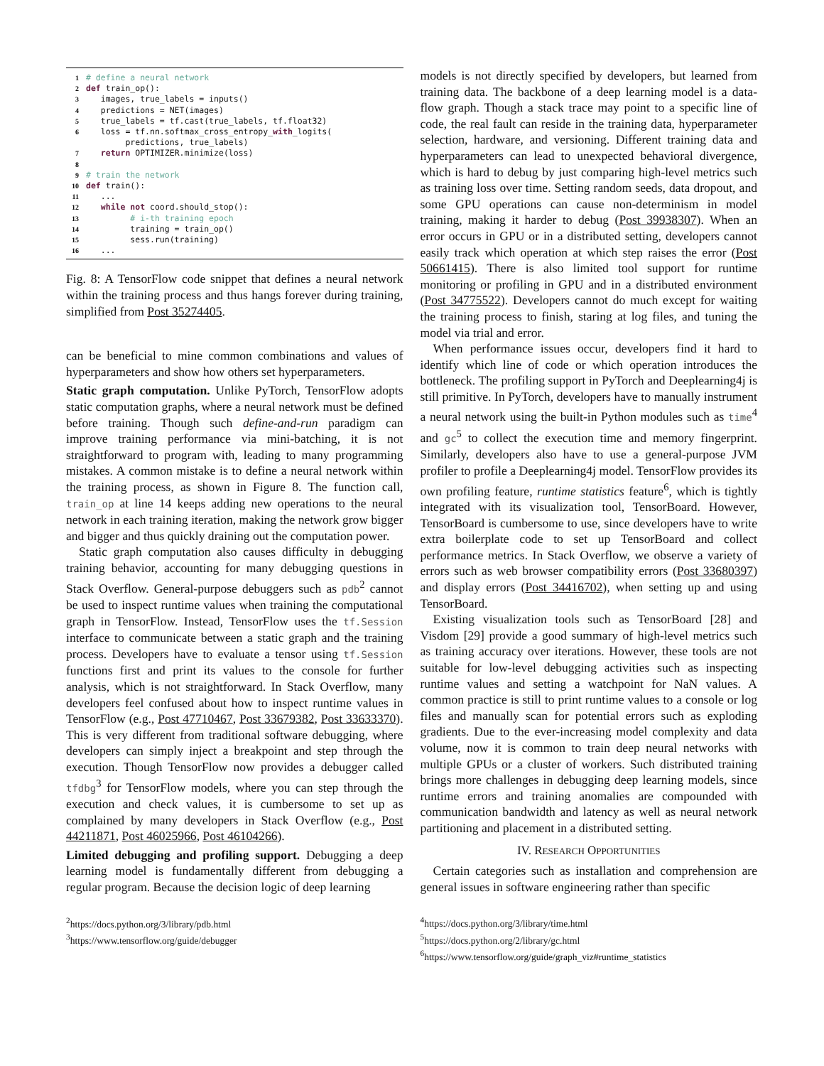1# define a neural network
2 def train_op():
3   images, true_labels = inputs()
4   predictions = NET(images)
5   true_labels = tf.cast(true_labels, tf.float32)
6   loss = tf.nn.softmax_cross_entropy_with_logits(
        predictions, true_labels)
7   return OPTIMIZER.minimize(loss)
8
9# train the network
10 def train():
11   ...
12   while not coord.should_stop():
13         # i-th training epoch
14         training = train_op()
15         sess.run(training)
16   ...
Fig. 8: A TensorFlow code snippet that defines a neural network within the training process and thus hangs forever during training, simplified from Post 35274405.
can be beneficial to mine common combinations and values of hyperparameters and show how others set hyperparameters.
Static graph computation. Unlike PyTorch, TensorFlow adopts static computation graphs, where a neural network must be defined before training. Though such define-and-run paradigm can improve training performance via mini-batching, it is not straightforward to program with, leading to many programming mistakes. A common mistake is to define a neural network within the training process, as shown in Figure 8. The function call, train_op at line 14 keeps adding new operations to the neural network in each training iteration, making the network grow bigger and bigger and thus quickly draining out the computation power.
Static graph computation also causes difficulty in debugging training behavior, accounting for many debugging questions in Stack Overflow. General-purpose debuggers such as pdb<sup>2</sup> cannot be used to inspect runtime values when training the computational graph in TensorFlow. Instead, TensorFlow uses the tf.Session interface to communicate between a static graph and the training process. Developers have to evaluate a tensor using tf.Session functions first and print its values to the console for further analysis, which is not straightforward. In Stack Overflow, many developers feel confused about how to inspect runtime values in TensorFlow (e.g., Post 47710467, Post 33679382, Post 33633370). This is very different from traditional software debugging, where developers can simply inject a breakpoint and step through the execution. Though TensorFlow now provides a debugger called tfdbg<sup>3</sup> for TensorFlow models, where you can step through the execution and check values, it is cumbersome to set up as complained by many developers in Stack Overflow (e.g., Post 44211871, Post 46025966, Post 46104266).
Limited debugging and profiling support. Debugging a deep learning model is fundamentally different from debugging a regular program. Because the decision logic of deep learning
<sup>2</sup> https://docs.python.org/3/library/pdb.html
<sup>3</sup> https://www.tensorflow.org/guide/debugger
models is not directly specified by developers, but learned from training data. The backbone of a deep learning model is a data-flow graph. Though a stack trace may point to a specific line of code, the real fault can reside in the training data, hyperparameter selection, hardware, and versioning. Different training data and hyperparameters can lead to unexpected behavioral divergence, which is hard to debug by just comparing high-level metrics such as training loss over time. Setting random seeds, data dropout, and some GPU operations can cause non-determinism in model training, making it harder to debug (Post 39938307). When an error occurs in GPU or in a distributed setting, developers cannot easily track which operation at which step raises the error (Post 50661415). There is also limited tool support for runtime monitoring or profiling in GPU and in a distributed environment (Post 34775522). Developers cannot do much except for waiting the training process to finish, staring at log files, and tuning the model via trial and error.
When performance issues occur, developers find it hard to identify which line of code or which operation introduces the bottleneck. The profiling support in PyTorch and Deeplearning4j is still primitive. In PyTorch, developers have to manually instrument a neural network using the built-in Python modules such as time<sup>4</sup> and gc<sup>5</sup> to collect the execution time and memory fingerprint. Similarly, developers also have to use a general-purpose JVM profiler to profile a Deeplearning4j model. TensorFlow provides its own profiling feature, runtime statistics feature<sup>6</sup>, which is tightly integrated with its visualization tool, TensorBoard. However, TensorBoard is cumbersome to use, since developers have to write extra boilerplate code to set up TensorBoard and collect performance metrics. In Stack Overflow, we observe a variety of errors such as web browser compatibility errors (Post 33680397) and display errors (Post 34416702), when setting up and using TensorBoard.
Existing visualization tools such as TensorBoard [28] and Visdom [29] provide a good summary of high-level metrics such as training accuracy over iterations. However, these tools are not suitable for low-level debugging activities such as inspecting runtime values and setting a watchpoint for NaN values. A common practice is still to print runtime values to a console or log files and manually scan for potential errors such as exploding gradients. Due to the ever-increasing model complexity and data volume, now it is common to train deep neural networks with multiple GPUs or a cluster of workers. Such distributed training brings more challenges in debugging deep learning models, since runtime errors and training anomalies are compounded with communication bandwidth and latency as well as neural network partitioning and placement in a distributed setting.
IV. RESEARCH OPPORTUNITIES
Certain categories such as installation and comprehension are general issues in software engineering rather than specific
<sup>4</sup> https://docs.python.org/3/library/time.html
<sup>5</sup> https://docs.python.org/2/library/gc.html
<sup>6</sup> https://www.tensorflow.org/guide/graph_viz#runtime_statistics